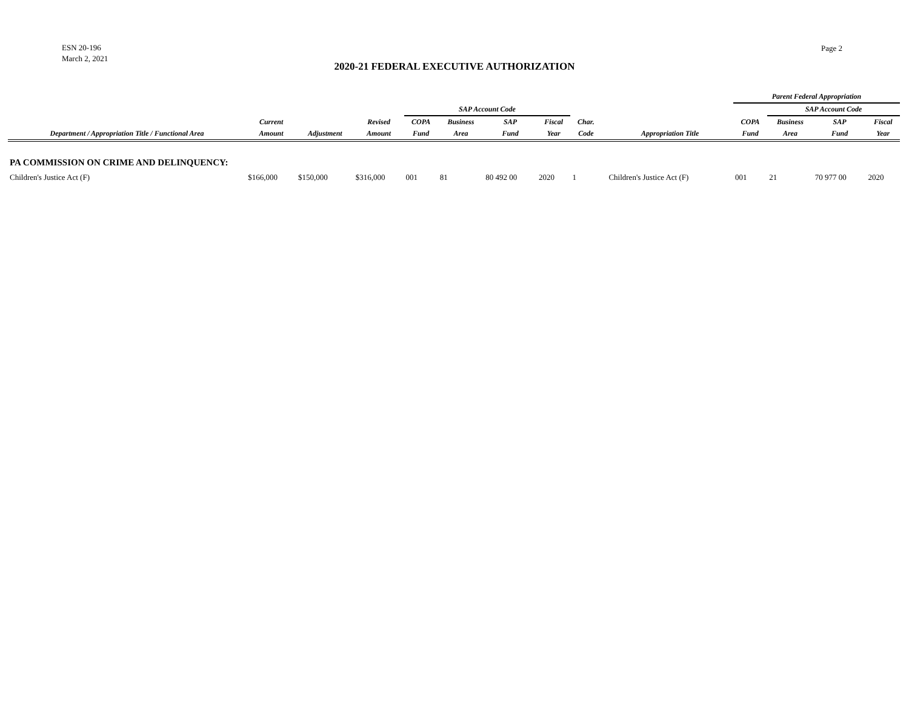ESN 20-196
March 2, 2021
Page 2
2020-21 FEDERAL EXECUTIVE AUTHORIZATION
| | | | | | | | | | | | Parent Federal Appropriation | | | |
| --- | --- | --- | --- | --- | --- | --- | --- | --- | --- | --- | --- | --- | --- | --- |
| | | | | SAP Account Code | | | | | | | | SAP Account Code | | |
| | Current | | Revised | COPA | Business | SAP | Fiscal | Char. | | | COPA | Business | SAP | Fiscal |
| Department / Appropriation Title / Functional Area | Amount | Adjustment | Amount | Fund | Area | Fund | Year | Code | | Appropriation Title | Fund | Area | Fund | Year |
| PA COMMISSION ON CRIME AND DELINQUENCY: | | | | | | | | | | | | | | |
| Children's Justice Act (F) | $166,000 | $150,000 | $316,000 | 001 | 81 | 80 492 00 | 2020 | 1 | | Children's Justice Act (F) | 001 | 21 | 70 977 00 | 2020 |